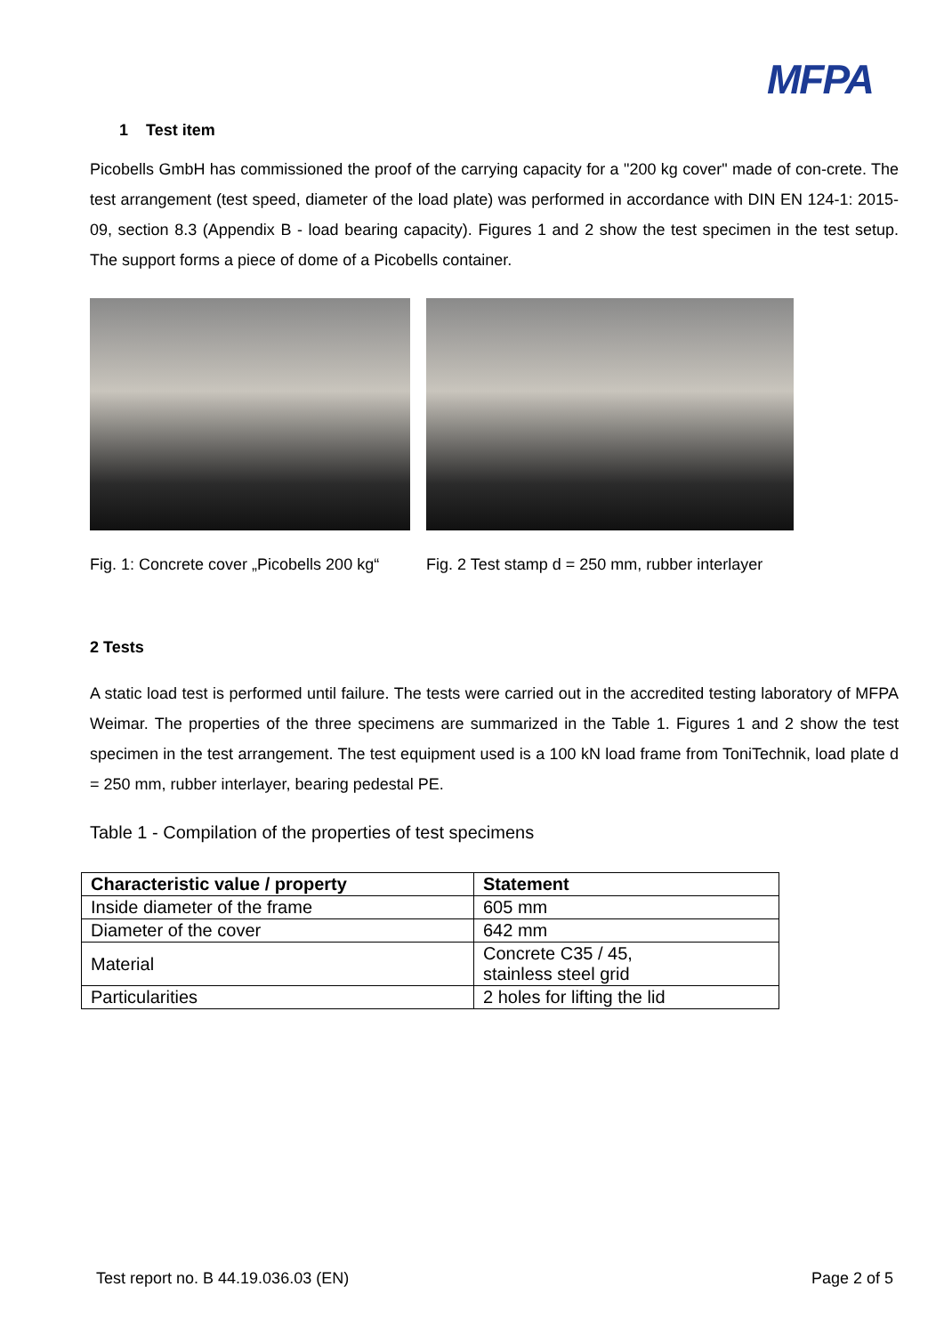MFPA
1 Test item
Picobells GmbH has commissioned the proof of the carrying capacity for a "200 kg cover" made of con-crete. The test arrangement (test speed, diameter of the load plate) was performed in accordance with DIN EN 124-1: 2015-09, section 8.3 (Appendix B - load bearing capacity). Figures 1 and 2 show the test specimen in the test setup. The support forms a piece of dome of a Picobells container.
Fig. 1: Concrete cover „Picobells 200 kg“
Fig. 2 Test stamp d = 250 mm, rubber interlayer
2 Tests
A static load test is performed until failure. The tests were carried out in the accredited testing laboratory of MFPA Weimar. The properties of the three specimens are summarized in the Table 1. Figures 1 and 2 show the test specimen in the test arrangement. The test equipment used is a 100 kN load frame from ToniTechnik, load plate d = 250 mm, rubber interlayer, bearing pedestal PE.
Table 1 - Compilation of the properties of test specimens
| Characteristic value / property | Statement |
| --- | --- |
| Inside diameter of the frame | 605 mm |
| Diameter of the cover | 642 mm |
| Material | Concrete C35 / 45, stainless steel grid |
| Particularities | 2 holes for lifting the lid |
Test report no. B 44.19.036.03 (EN) Page 2 of 5